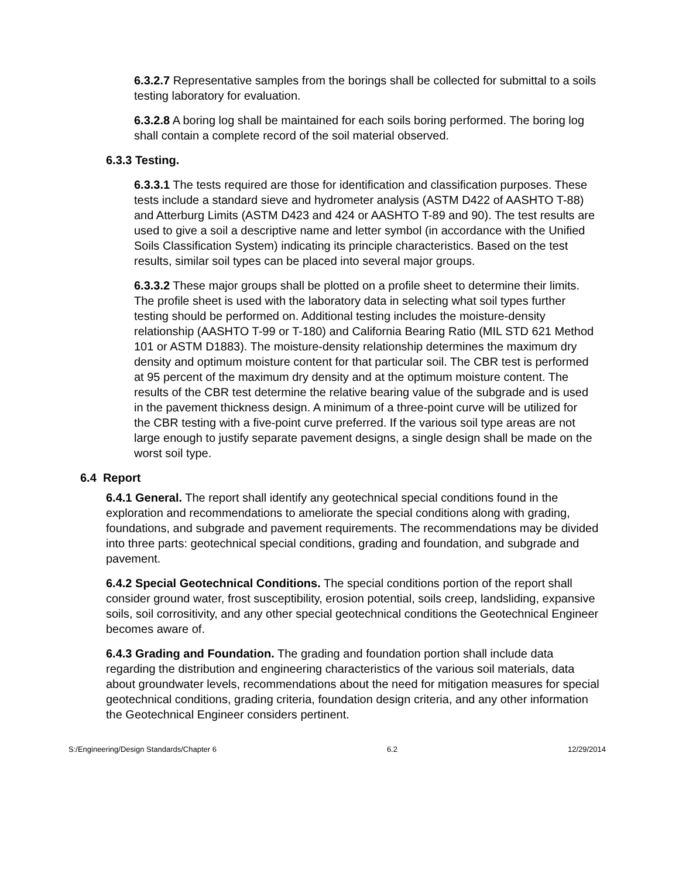6.3.2.7 Representative samples from the borings shall be collected for submittal to a soils testing laboratory for evaluation.
6.3.2.8 A boring log shall be maintained for each soils boring performed. The boring log shall contain a complete record of the soil material observed.
6.3.3 Testing.
6.3.3.1 The tests required are those for identification and classification purposes. These tests include a standard sieve and hydrometer analysis (ASTM D422 of AASHTO T-88) and Atterburg Limits (ASTM D423 and 424 or AASHTO T-89 and 90). The test results are used to give a soil a descriptive name and letter symbol (in accordance with the Unified Soils Classification System) indicating its principle characteristics. Based on the test results, similar soil types can be placed into several major groups.
6.3.3.2 These major groups shall be plotted on a profile sheet to determine their limits. The profile sheet is used with the laboratory data in selecting what soil types further testing should be performed on. Additional testing includes the moisture-density relationship (AASHTO T-99 or T-180) and California Bearing Ratio (MIL STD 621 Method 101 or ASTM D1883). The moisture-density relationship determines the maximum dry density and optimum moisture content for that particular soil. The CBR test is performed at 95 percent of the maximum dry density and at the optimum moisture content. The results of the CBR test determine the relative bearing value of the subgrade and is used in the pavement thickness design. A minimum of a three-point curve will be utilized for the CBR testing with a five-point curve preferred. If the various soil type areas are not large enough to justify separate pavement designs, a single design shall be made on the worst soil type.
6.4 Report
6.4.1 General. The report shall identify any geotechnical special conditions found in the exploration and recommendations to ameliorate the special conditions along with grading, foundations, and subgrade and pavement requirements. The recommendations may be divided into three parts: geotechnical special conditions, grading and foundation, and subgrade and pavement.
6.4.2 Special Geotechnical Conditions. The special conditions portion of the report shall consider ground water, frost susceptibility, erosion potential, soils creep, landsliding, expansive soils, soil corrositivity, and any other special geotechnical conditions the Geotechnical Engineer becomes aware of.
6.4.3 Grading and Foundation. The grading and foundation portion shall include data regarding the distribution and engineering characteristics of the various soil materials, data about groundwater levels, recommendations about the need for mitigation measures for special geotechnical conditions, grading criteria, foundation design criteria, and any other information the Geotechnical Engineer considers pertinent.
S:/Engineering/Design Standards/Chapter 6 6.2 12/29/2014